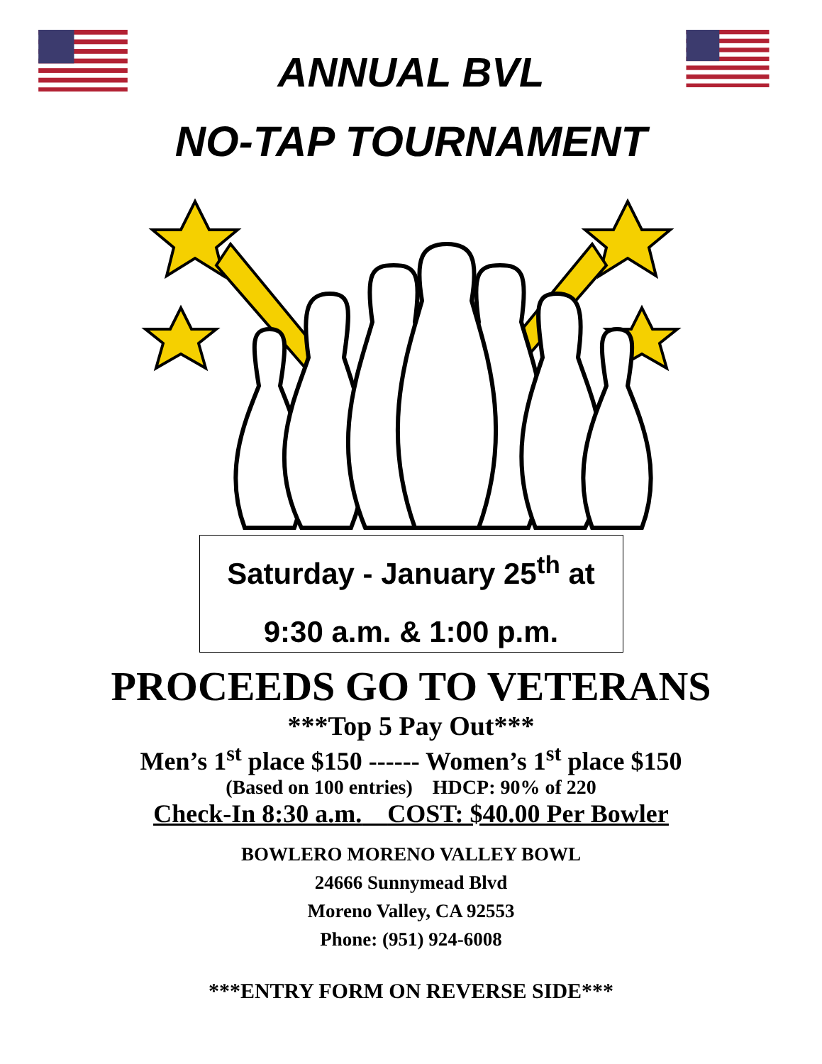ANNUAL BVL
NO-TAP TOURNAMENT
Saturday - January 25<sup>th</sup> at
9:30 a.m. & 1:00 p.m.
PROCEEDS GO TO VETERANS
***Top 5 Pay Out***
Men’s 1<sup>st</sup> place $150 ------ Women’s 1<sup>st</sup> place $150
(Based on 100 entries) HDCP: 90% of 220
Check-In 8:30 a.m. COST: $40.00 Per Bowler
BOWLERO MORENO VALLEY BOWL
24666 Sunnymead Blvd
Moreno Valley, CA 92553
Phone: (951) 924-6008
***ENTRY FORM ON REVERSE SIDE***